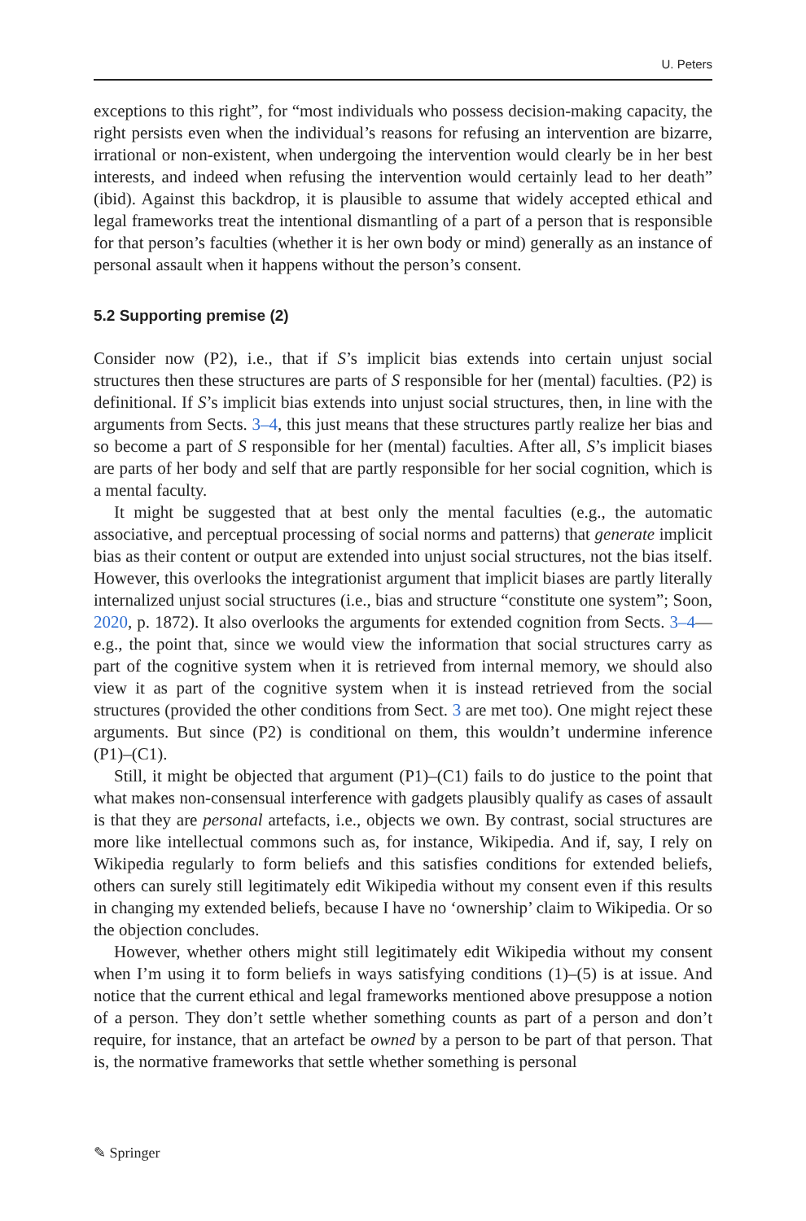U. Peters
exceptions to this right”, for “most individuals who possess decision-making capacity, the right persists even when the individual’s reasons for refusing an intervention are bizarre, irrational or non-existent, when undergoing the intervention would clearly be in her best interests, and indeed when refusing the intervention would certainly lead to her death” (ibid). Against this backdrop, it is plausible to assume that widely accepted ethical and legal frameworks treat the intentional dismantling of a part of a person that is responsible for that person’s faculties (whether it is her own body or mind) generally as an instance of personal assault when it happens without the person’s consent.
5.2 Supporting premise (2)
Consider now (P2), i.e., that if S’s implicit bias extends into certain unjust social structures then these structures are parts of S responsible for her (mental) faculties. (P2) is definitional. If S’s implicit bias extends into unjust social structures, then, in line with the arguments from Sects. 3–4, this just means that these structures partly realize her bias and so become a part of S responsible for her (mental) faculties. After all, S’s implicit biases are parts of her body and self that are partly responsible for her social cognition, which is a mental faculty.
It might be suggested that at best only the mental faculties (e.g., the automatic associative, and perceptual processing of social norms and patterns) that generate implicit bias as their content or output are extended into unjust social structures, not the bias itself. However, this overlooks the integrationist argument that implicit biases are partly literally internalized unjust social structures (i.e., bias and structure “constitute one system”; Soon, 2020, p. 1872). It also overlooks the arguments for extended cognition from Sects. 3–4—e.g., the point that, since we would view the information that social structures carry as part of the cognitive system when it is retrieved from internal memory, we should also view it as part of the cognitive system when it is instead retrieved from the social structures (provided the other conditions from Sect. 3 are met too). One might reject these arguments. But since (P2) is conditional on them, this wouldn’t undermine inference (P1)–(C1).
Still, it might be objected that argument (P1)–(C1) fails to do justice to the point that what makes non-consensual interference with gadgets plausibly qualify as cases of assault is that they are personal artefacts, i.e., objects we own. By contrast, social structures are more like intellectual commons such as, for instance, Wikipedia. And if, say, I rely on Wikipedia regularly to form beliefs and this satisfies conditions for extended beliefs, others can surely still legitimately edit Wikipedia without my consent even if this results in changing my extended beliefs, because I have no ‘ownership’ claim to Wikipedia. Or so the objection concludes.
However, whether others might still legitimately edit Wikipedia without my consent when I’m using it to form beliefs in ways satisfying conditions (1)–(5) is at issue. And notice that the current ethical and legal frameworks mentioned above presuppose a notion of a person. They don’t settle whether something counts as part of a person and don’t require, for instance, that an artefact be owned by a person to be part of that person. That is, the normative frameworks that settle whether something is personal
✎ Springer